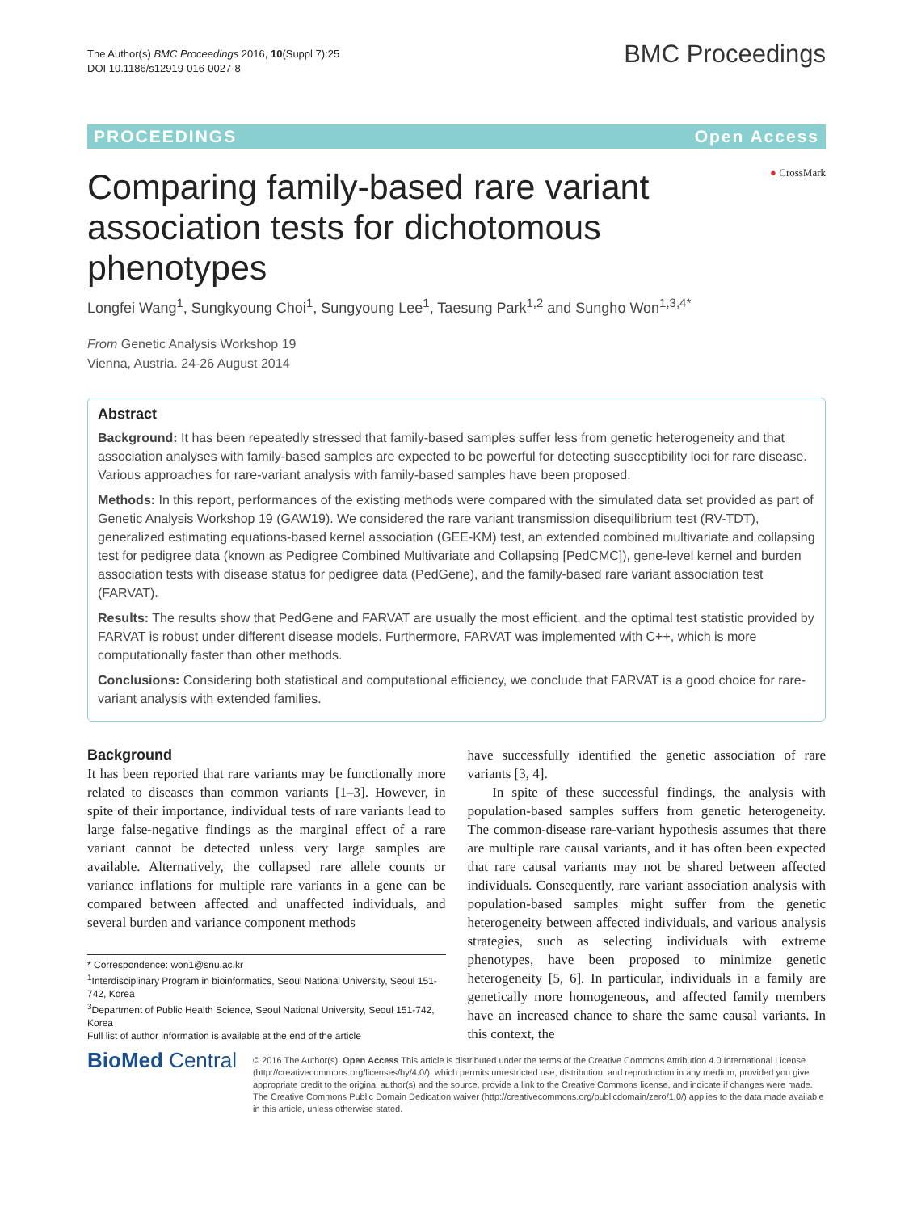The Author(s) BMC Proceedings 2016, 10(Suppl 7):25
DOI 10.1186/s12919-016-0027-8
BMC Proceedings
PROCEEDINGS Open Access
● CrossMark
Comparing family-based rare variant association tests for dichotomous phenotypes
Longfei Wang<sup>1</sup>, Sungkyoung Choi<sup>1</sup>, Sungyoung Lee<sup>1</sup>, Taesung Park<sup>1,2</sup> and Sungho Won<sup>1,3,4*</sup>
From Genetic Analysis Workshop 19
Vienna, Austria. 24-26 August 2014
Abstract
Background: It has been repeatedly stressed that family-based samples suffer less from genetic heterogeneity and that association analyses with family-based samples are expected to be powerful for detecting susceptibility loci for rare disease. Various approaches for rare-variant analysis with family-based samples have been proposed.
Methods: In this report, performances of the existing methods were compared with the simulated data set provided as part of Genetic Analysis Workshop 19 (GAW19). We considered the rare variant transmission disequilibrium test (RV-TDT), generalized estimating equations-based kernel association (GEE-KM) test, an extended combined multivariate and collapsing test for pedigree data (known as Pedigree Combined Multivariate and Collapsing [PedCMC]), gene-level kernel and burden association tests with disease status for pedigree data (PedGene), and the family-based rare variant association test (FARVAT).
Results: The results show that PedGene and FARVAT are usually the most efficient, and the optimal test statistic provided by FARVAT is robust under different disease models. Furthermore, FARVAT was implemented with C++, which is more computationally faster than other methods.
Conclusions: Considering both statistical and computational efficiency, we conclude that FARVAT is a good choice for rare-variant analysis with extended families.
Background
It has been reported that rare variants may be functionally more related to diseases than common variants [1–3]. However, in spite of their importance, individual tests of rare variants lead to large false-negative findings as the marginal effect of a rare variant cannot be detected unless very large samples are available. Alternatively, the collapsed rare allele counts or variance inflations for multiple rare variants in a gene can be compared between affected and unaffected individuals, and several burden and variance component methods
* Correspondence: won1@snu.ac.kr
<sup>1</sup> Interdisciplinary Program in bioinformatics, Seoul National University, Seoul 151-742, Korea
<sup>3</sup> Department of Public Health Science, Seoul National University, Seoul 151-742, Korea
Full list of author information is available at the end of the article
have successfully identified the genetic association of rare variants [3, 4].
In spite of these successful findings, the analysis with population-based samples suffers from genetic heterogeneity. The common-disease rare-variant hypothesis assumes that there are multiple rare causal variants, and it has often been expected that rare causal variants may not be shared between affected individuals. Consequently, rare variant association analysis with population-based samples might suffer from the genetic heterogeneity between affected individuals, and various analysis strategies, such as selecting individuals with extreme phenotypes, have been proposed to minimize genetic heterogeneity [5, 6]. In particular, individuals in a family are genetically more homogeneous, and affected family members have an increased chance to share the same causal variants. In this context, the
BioMed Central
© 2016 The Author(s). Open Access This article is distributed under the terms of the Creative Commons Attribution 4.0 International License (http://creativecommons.org/licenses/by/4.0/), which permits unrestricted use, distribution, and reproduction in any medium, provided you give appropriate credit to the original author(s) and the source, provide a link to the Creative Commons license, and indicate if changes were made. The Creative Commons Public Domain Dedication waiver (http://creativecommons.org/publicdomain/zero/1.0/) applies to the data made available in this article, unless otherwise stated.